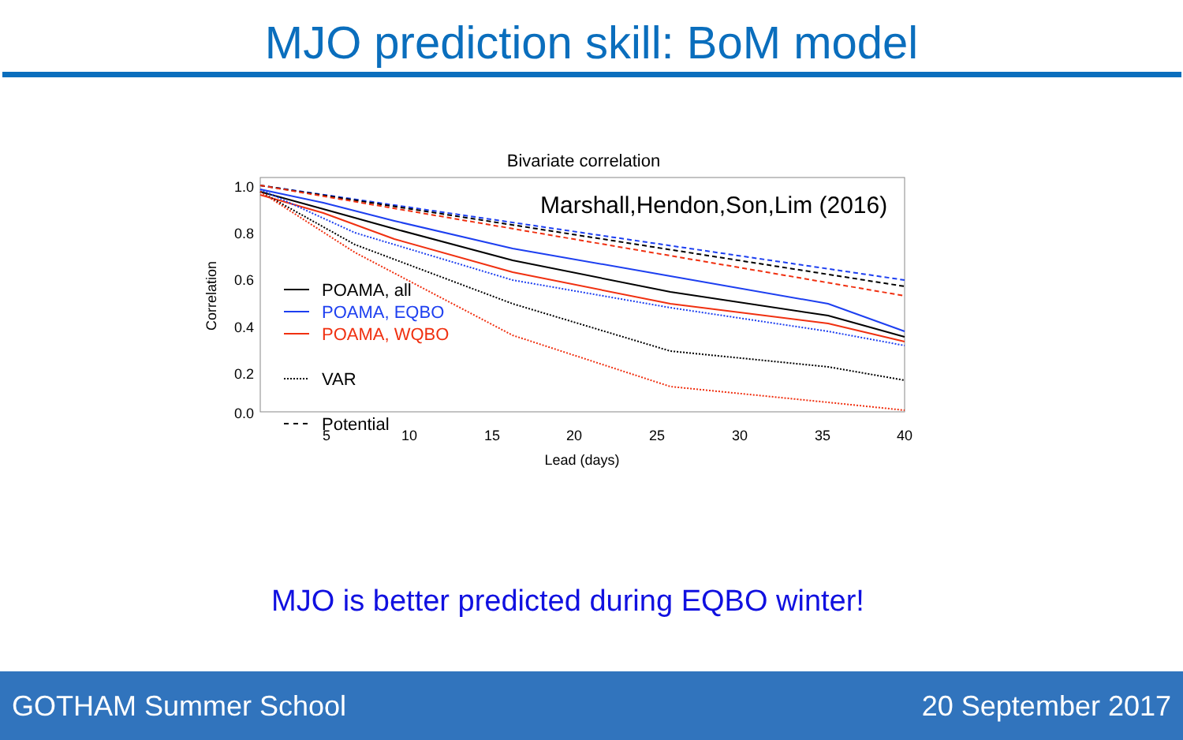MJO prediction skill: BoM model
Bivariate correlation
Marshall,Hendon,Son,Lim (2016)
1.0
0.8
0.6
0.4
0.2
0.0
Correlation
5
10
15
20
25
30
35
40
Lead (days)
POAMA, all
POAMA, EQBO
POAMA, WQBO
VAR
Potential
MJO is better predicted during EQBO winter!
GOTHAM Summer School 20 September 2017